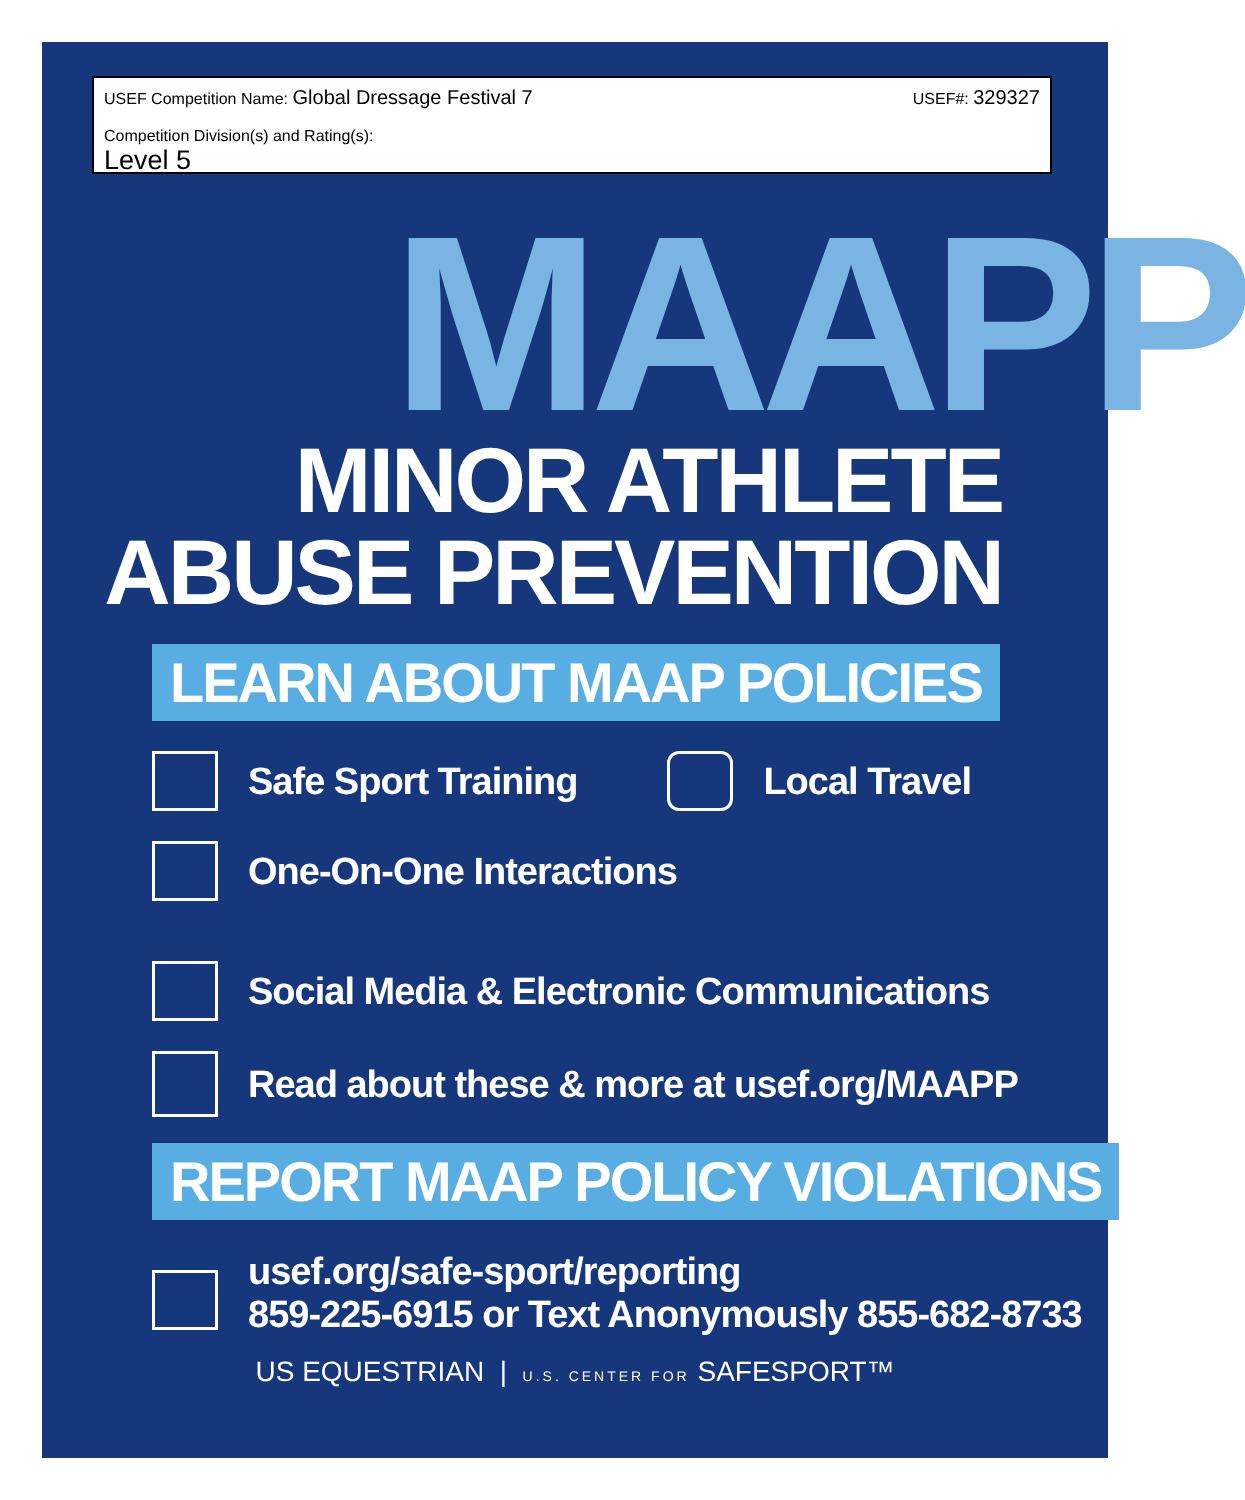USEF Competition Name: Global Dressage Festival 7
Competition Division(s) and Rating(s):
Level 5
USEF#: 329327
MAAPP
MINOR ATHLETE
ABUSE PREVENTION
LEARN ABOUT MAAP POLICIES
Safe Sport Training Local Travel
One-On-One Interactions
Social Media & Electronic Communications
Read about these & more at usef.org/MAAPP
REPORT MAAP POLICY VIOLATIONS
usef.org/safe-sport/reporting
859-225-6915 or Text Anonymously 855-682-8733
US EQUESTRIAN | U.S. CENTER FOR SAFESPORT™